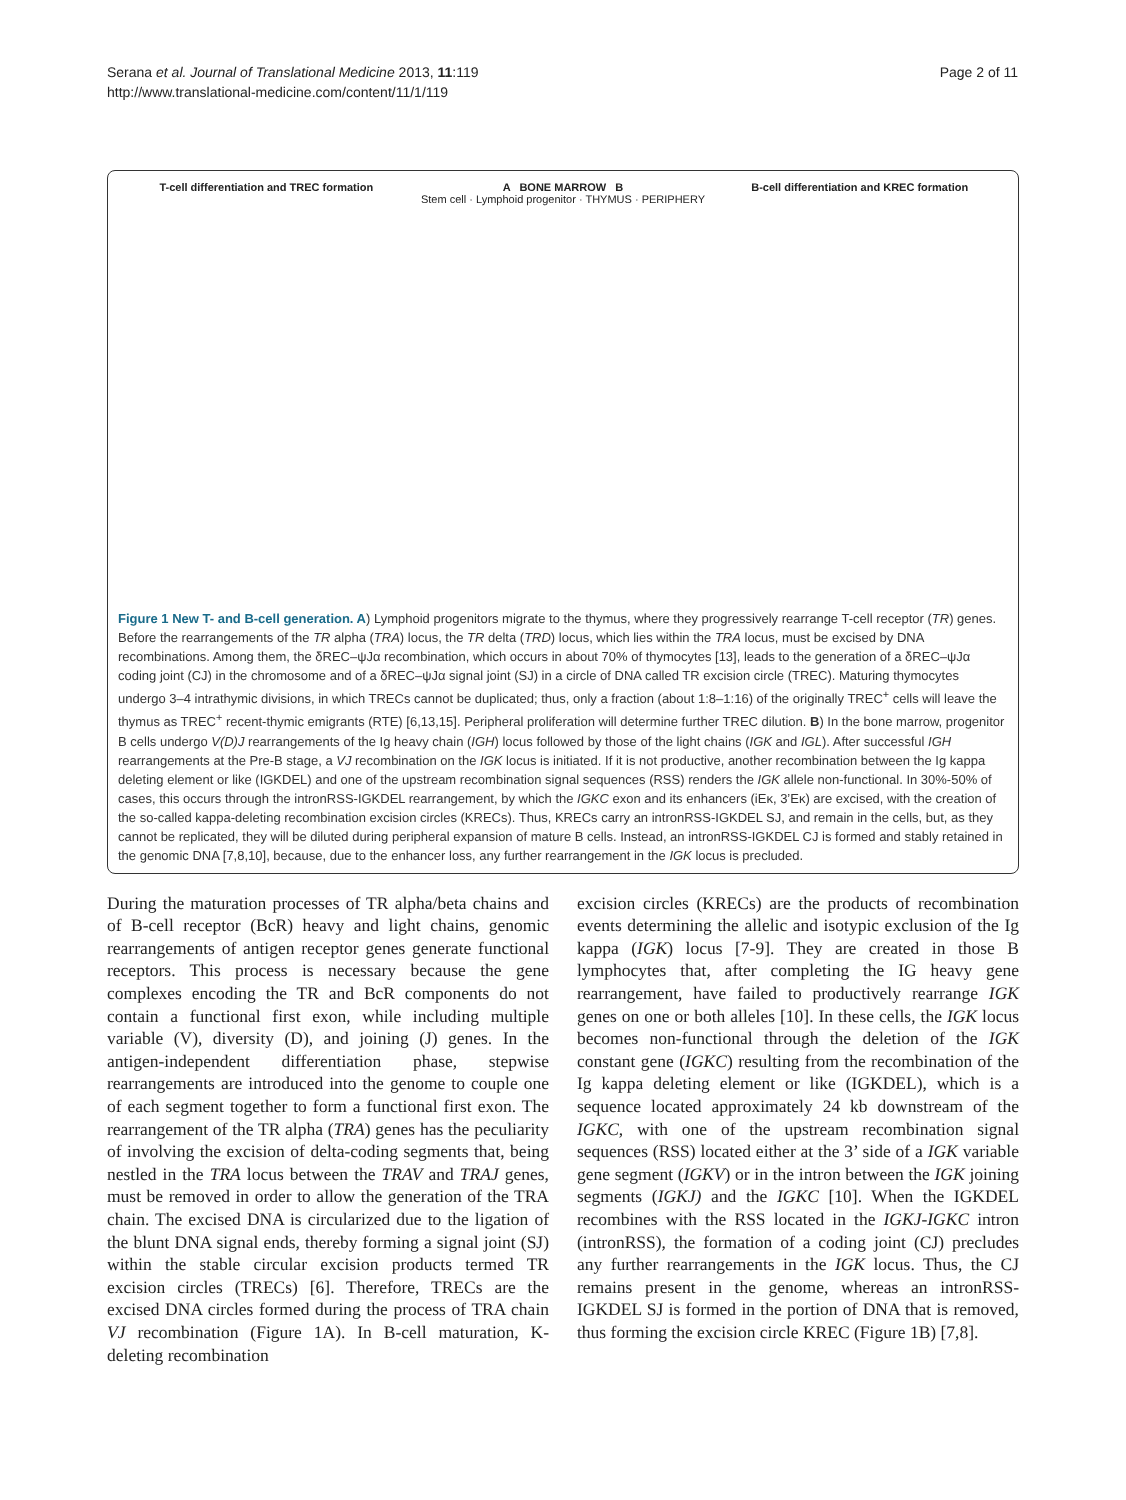Serana et al. Journal of Translational Medicine 2013, 11:119
http://www.translational-medicine.com/content/11/1/119
Page 2 of 11
T-cell differentiation and TREC formation
A BONE MARROW B
Stem cell · Lymphoid progenitor · THYMUS · PERIPHERY
B-cell differentiation and KREC formation
Figure 1 New T- and B-cell generation. A) Lymphoid progenitors migrate to the thymus, where they progressively rearrange T-cell receptor (TR) genes. Before the rearrangements of the TR alpha (TRA) locus, the TR delta (TRD) locus, which lies within the TRA locus, must be excised by DNA recombinations. Among them, the δREC–ψJα recombination, which occurs in about 70% of thymocytes [13], leads to the generation of a δREC–ψJα coding joint (CJ) in the chromosome and of a δREC–ψJα signal joint (SJ) in a circle of DNA called TR excision circle (TREC). Maturing thymocytes undergo 3–4 intrathymic divisions, in which TRECs cannot be duplicated; thus, only a fraction (about 1:8–1:16) of the originally TREC<sup>+</sup> cells will leave the thymus as TREC<sup>+</sup> recent-thymic emigrants (RTE) [6,13,15]. Peripheral proliferation will determine further TREC dilution. B) In the bone marrow, progenitor B cells undergo V(D)J rearrangements of the Ig heavy chain (IGH) locus followed by those of the light chains (IGK and IGL). After successful IGH rearrangements at the Pre-B stage, a VJ recombination on the IGK locus is initiated. If it is not productive, another recombination between the Ig kappa deleting element or like (IGKDEL) and one of the upstream recombination signal sequences (RSS) renders the IGK allele non-functional. In 30%-50% of cases, this occurs through the intronRSS-IGKDEL rearrangement, by which the IGKC exon and its enhancers (iEκ, 3’Eκ) are excised, with the creation of the so-called kappa-deleting recombination excision circles (KRECs). Thus, KRECs carry an intronRSS-IGKDEL SJ, and remain in the cells, but, as they cannot be replicated, they will be diluted during peripheral expansion of mature B cells. Instead, an intronRSS-IGKDEL CJ is formed and stably retained in the genomic DNA [7,8,10], because, due to the enhancer loss, any further rearrangement in the IGK locus is precluded.
During the maturation processes of TR alpha/beta chains and of B-cell receptor (BcR) heavy and light chains, genomic rearrangements of antigen receptor genes generate functional receptors. This process is necessary because the gene complexes encoding the TR and BcR components do not contain a functional first exon, while including multiple variable (V), diversity (D), and joining (J) genes. In the antigen-independent differentiation phase, stepwise rearrangements are introduced into the genome to couple one of each segment together to form a functional first exon. The rearrangement of the TR alpha (TRA) genes has the peculiarity of involving the excision of delta-coding segments that, being nestled in the TRA locus between the TRAV and TRAJ genes, must be removed in order to allow the generation of the TRA chain. The excised DNA is circularized due to the ligation of the blunt DNA signal ends, thereby forming a signal joint (SJ) within the stable circular excision products termed TR excision circles (TRECs) [6]. Therefore, TRECs are the excised DNA circles formed during the process of TRA chain VJ recombination (Figure 1A). In B-cell maturation, K-deleting recombination
excision circles (KRECs) are the products of recombination events determining the allelic and isotypic exclusion of the Ig kappa (IGK) locus [7-9]. They are created in those B lymphocytes that, after completing the IG heavy gene rearrangement, have failed to productively rearrange IGK genes on one or both alleles [10]. In these cells, the IGK locus becomes non-functional through the deletion of the IGK constant gene (IGKC) resulting from the recombination of the Ig kappa deleting element or like (IGKDEL), which is a sequence located approximately 24 kb downstream of the IGKC, with one of the upstream recombination signal sequences (RSS) located either at the 3’ side of a IGK variable gene segment (IGKV) or in the intron between the IGK joining segments (IGKJ) and the IGKC [10]. When the IGKDEL recombines with the RSS located in the IGKJ-IGKC intron (intronRSS), the formation of a coding joint (CJ) precludes any further rearrangements in the IGK locus. Thus, the CJ remains present in the genome, whereas an intronRSS-IGKDEL SJ is formed in the portion of DNA that is removed, thus forming the excision circle KREC (Figure 1B) [7,8].